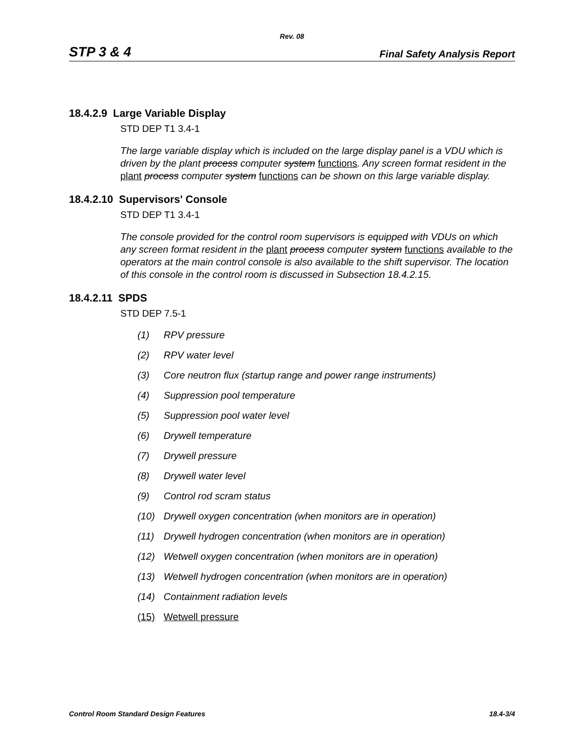Rev. 08
STP 3 & 4 Final Safety Analysis Report
18.4.2.9 Large Variable Display
STD DEP T1 3.4-1
The large variable display which is included on the large display panel is a VDU which is driven by the plant process computer system functions. Any screen format resident in the plant process computer system functions can be shown on this large variable display.
18.4.2.10 Supervisors' Console
STD DEP T1 3.4-1
The console provided for the control room supervisors is equipped with VDUs on which any screen format resident in the plant process computer system functions available to the operators at the main control console is also available to the shift supervisor. The location of this console in the control room is discussed in Subsection 18.4.2.15.
18.4.2.11 SPDS
STD DEP 7.5-1
(1) RPV pressure
(2) RPV water level
(3) Core neutron flux (startup range and power range instruments)
(4) Suppression pool temperature
(5) Suppression pool water level
(6) Drywell temperature
(7) Drywell pressure
(8) Drywell water level
(9) Control rod scram status
(10) Drywell oxygen concentration (when monitors are in operation)
(11) Drywell hydrogen concentration (when monitors are in operation)
(12) Wetwell oxygen concentration (when monitors are in operation)
(13) Wetwell hydrogen concentration (when monitors are in operation)
(14) Containment radiation levels
(15) Wetwell pressure
Control Room Standard Design Features 18.4-3/4